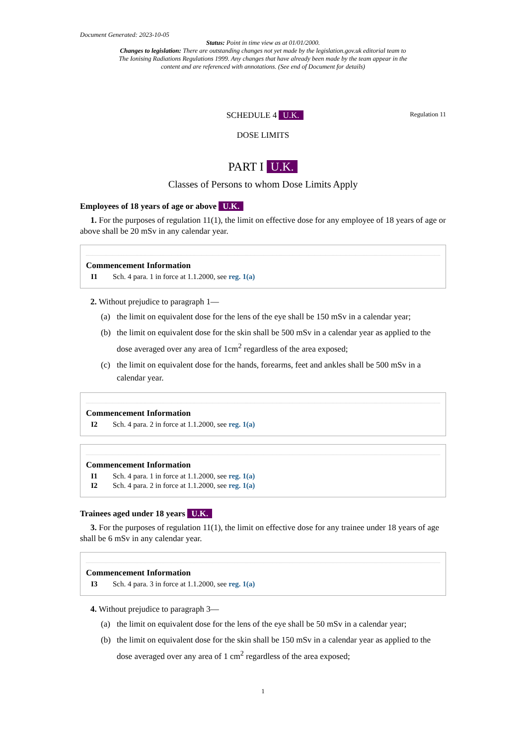Document Generated: 2023-10-05
Status: Point in time view as at 01/01/2000.
Changes to legislation: There are outstanding changes not yet made by the legislation.gov.uk editorial team to The Ionising Radiations Regulations 1999. Any changes that have already been made by the team appear in the content and are referenced with annotations. (See end of Document for details)
SCHEDULE 4 U.K.
Regulation 11
DOSE LIMITS
PART I U.K.
Classes of Persons to whom Dose Limits Apply
Employees of 18 years of age or above U.K.
1. For the purposes of regulation 11(1), the limit on effective dose for any employee of 18 years of age or above shall be 20 mSv in any calendar year.
Commencement Information
I1 Sch. 4 para. 1 in force at 1.1.2000, see reg. 1(a)
2. Without prejudice to paragraph 1—
(a) the limit on equivalent dose for the lens of the eye shall be 150 mSv in a calendar year;
(b) the limit on equivalent dose for the skin shall be 500 mSv in a calendar year as applied to the dose averaged over any area of 1cm<sup>2</sup> regardless of the area exposed;
(c) the limit on equivalent dose for the hands, forearms, feet and ankles shall be 500 mSv in a calendar year.
Commencement Information
I2 Sch. 4 para. 2 in force at 1.1.2000, see reg. 1(a)
Commencement Information
I1 Sch. 4 para. 1 in force at 1.1.2000, see reg. 1(a)
I2 Sch. 4 para. 2 in force at 1.1.2000, see reg. 1(a)
Trainees aged under 18 years U.K.
3. For the purposes of regulation 11(1), the limit on effective dose for any trainee under 18 years of age shall be 6 mSv in any calendar year.
Commencement Information
I3 Sch. 4 para. 3 in force at 1.1.2000, see reg. 1(a)
4. Without prejudice to paragraph 3—
(a) the limit on equivalent dose for the lens of the eye shall be 50 mSv in a calendar year;
(b) the limit on equivalent dose for the skin shall be 150 mSv in a calendar year as applied to the dose averaged over any area of 1 cm<sup>2</sup> regardless of the area exposed;
1